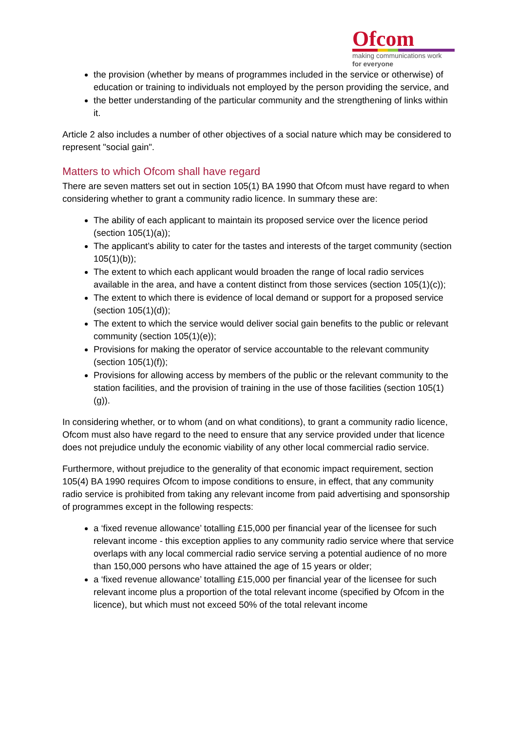Ofcom
making communications work
for everyone
the provision (whether by means of programmes included in the service or otherwise) of education or training to individuals not employed by the person providing the service, and
the better understanding of the particular community and the strengthening of links within it.
Article 2 also includes a number of other objectives of a social nature which may be considered to represent "social gain".
Matters to which Ofcom shall have regard
There are seven matters set out in section 105(1) BA 1990 that Ofcom must have regard to when considering whether to grant a community radio licence. In summary these are:
The ability of each applicant to maintain its proposed service over the licence period (section 105(1)(a));
The applicant’s ability to cater for the tastes and interests of the target community (section 105(1)(b));
The extent to which each applicant would broaden the range of local radio services available in the area, and have a content distinct from those services (section 105(1)(c));
The extent to which there is evidence of local demand or support for a proposed service (section 105(1)(d));
The extent to which the service would deliver social gain benefits to the public or relevant community (section 105(1)(e));
Provisions for making the operator of service accountable to the relevant community (section 105(1)(f));
Provisions for allowing access by members of the public or the relevant community to the station facilities, and the provision of training in the use of those facilities (section 105(1)(g)).
In considering whether, or to whom (and on what conditions), to grant a community radio licence, Ofcom must also have regard to the need to ensure that any service provided under that licence does not prejudice unduly the economic viability of any other local commercial radio service.
Furthermore, without prejudice to the generality of that economic impact requirement, section 105(4) BA 1990 requires Ofcom to impose conditions to ensure, in effect, that any community radio service is prohibited from taking any relevant income from paid advertising and sponsorship of programmes except in the following respects:
a ‘fixed revenue allowance’ totalling £15,000 per financial year of the licensee for such relevant income - this exception applies to any community radio service where that service overlaps with any local commercial radio service serving a potential audience of no more than 150,000 persons who have attained the age of 15 years or older;
a ‘fixed revenue allowance’ totalling £15,000 per financial year of the licensee for such relevant income plus a proportion of the total relevant income (specified by Ofcom in the licence), but which must not exceed 50% of the total relevant income